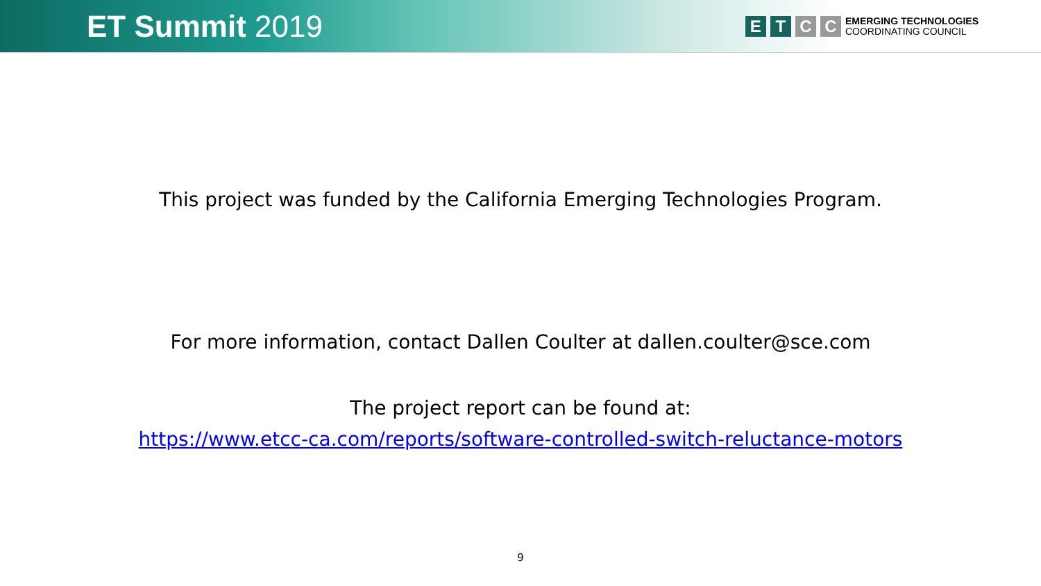ET Summit 2019
E T C C
EMERGING TECHNOLOGIES
COORDINATING COUNCIL
This project was funded by the California Emerging Technologies Program.
For more information, contact Dallen Coulter at dallen.coulter@sce.com
The project report can be found at:
https://www.etcc-ca.com/reports/software-controlled-switch-reluctance-motors
9